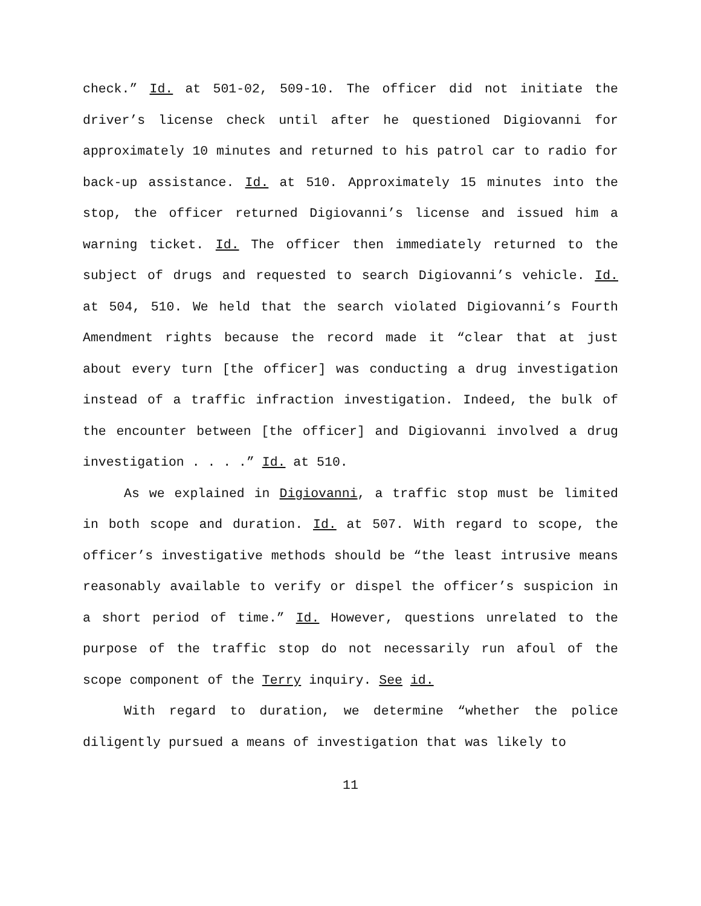check.” Id. at 501-02, 509-10. The officer did not initiate the driver’s license check until after he questioned Digiovanni for approximately 10 minutes and returned to his patrol car to radio for back-up assistance. Id. at 510. Approximately 15 minutes into the stop, the officer returned Digiovanni’s license and issued him a warning ticket. Id. The officer then immediately returned to the subject of drugs and requested to search Digiovanni’s vehicle. Id. at 504, 510. We held that the search violated Digiovanni’s Fourth Amendment rights because the record made it “clear that at just about every turn [the officer] was conducting a drug investigation instead of a traffic infraction investigation. Indeed, the bulk of the encounter between [the officer] and Digiovanni involved a drug investigation . . . .” Id. at 510.
As we explained in Digiovanni, a traffic stop must be limited in both scope and duration. Id. at 507. With regard to scope, the officer’s investigative methods should be “the least intrusive means reasonably available to verify or dispel the officer’s suspicion in a short period of time.” Id. However, questions unrelated to the purpose of the traffic stop do not necessarily run afoul of the scope component of the Terry inquiry. See id.
With regard to duration, we determine “whether the police diligently pursued a means of investigation that was likely to
11